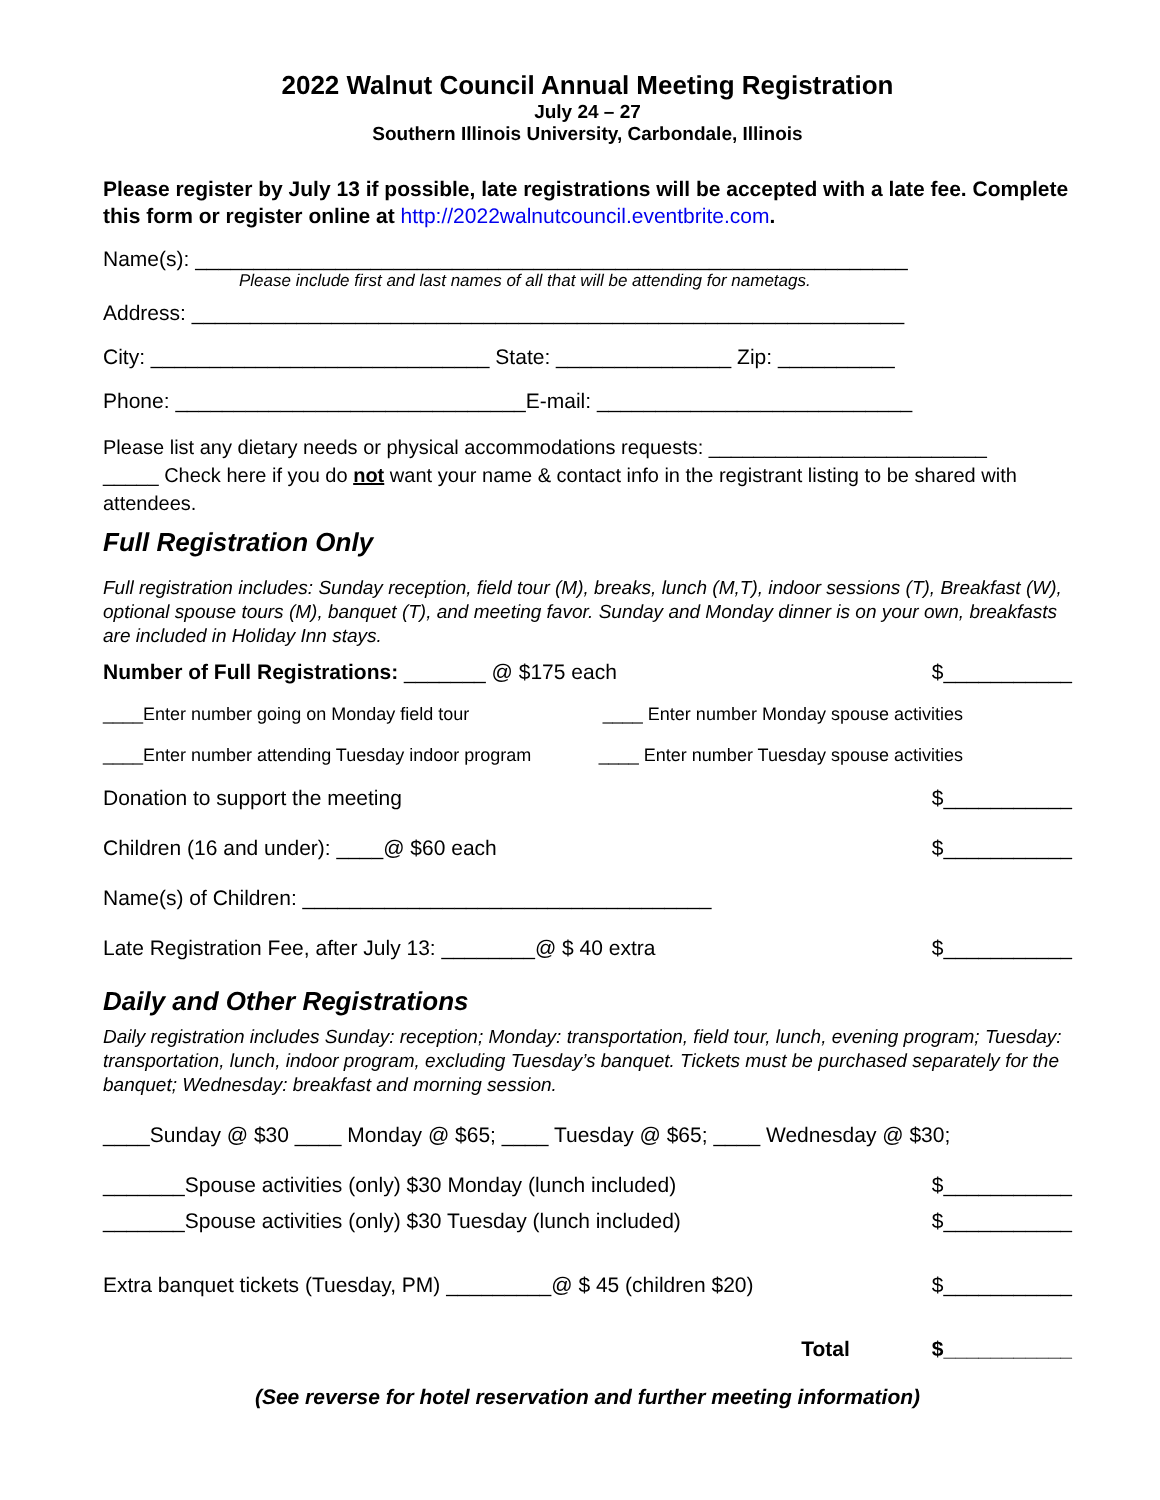2022 Walnut Council Annual Meeting Registration
July 24 – 27
Southern Illinois University, Carbondale, Illinois
Please register by July 13 if possible, late registrations will be accepted with a late fee. Complete this form or register online at http://2022walnutcouncil.eventbrite.com.
Name(s): _____________________________________________________________
Please include first and last names of all that will be attending for nametags.
Address: _____________________________________________________________
City: _____________________________ State: _______________ Zip: __________
Phone: ______________________________E-mail: ___________________________
Please list any dietary needs or physical accommodations requests: _________________________
_____ Check here if you do not want your name & contact info in the registrant listing to be shared with attendees.
Full Registration Only
Full registration includes: Sunday reception, field tour (M), breaks, lunch (M,T), indoor sessions (T), Breakfast (W), optional spouse tours (M), banquet (T), and meeting favor. Sunday and Monday dinner is on your own, breakfasts are included in Holiday Inn stays.
Number of Full Registrations: _______ @ $175 each $___________
____Enter number going on Monday field tour ____ Enter number Monday spouse activities
____Enter number attending Tuesday indoor program ____ Enter number Tuesday spouse activities
Donation to support the meeting $___________
Children (16 and under): ____@ $60 each $___________
Name(s) of Children: ___________________________________
Late Registration Fee, after July 13: ________@ $ 40 extra $___________
Daily and Other Registrations
Daily registration includes Sunday: reception; Monday: transportation, field tour, lunch, evening program; Tuesday: transportation, lunch, indoor program, excluding Tuesday’s banquet. Tickets must be purchased separately for the banquet; Wednesday: breakfast and morning session.
____Sunday @ $30 ____ Monday @ $65; ____ Tuesday @ $65; ____ Wednesday @ $30;
_______Spouse activities (only) $30 Monday (lunch included) $___________
_______Spouse activities (only) $30 Tuesday (lunch included) $___________
Extra banquet tickets (Tuesday, PM) _________@ $ 45 (children $20) $___________
Total $___________
(See reverse for hotel reservation and further meeting information)